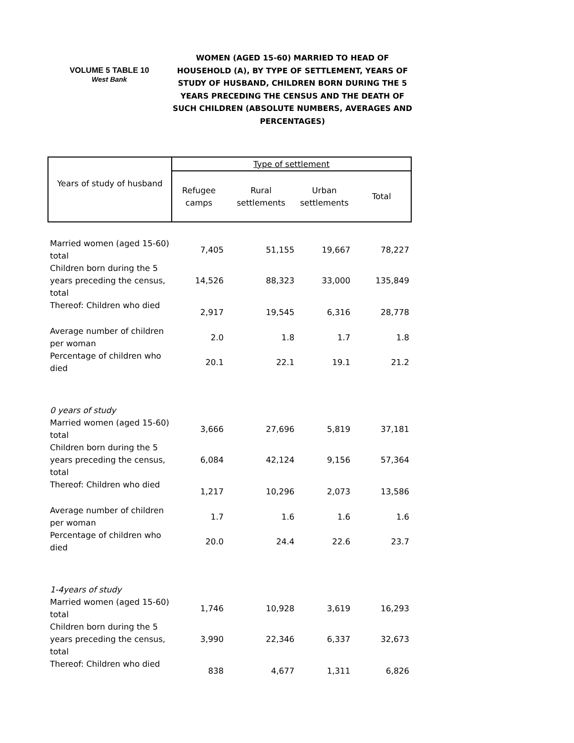VOLUME 5 TABLE 10
West Bank
WOMEN (AGED 15-60) MARRIED TO HEAD OF HOUSEHOLD (A), BY TYPE OF SETTLEMENT, YEARS OF STUDY OF HUSBAND, CHILDREN BORN DURING THE 5 YEARS PRECEDING THE CENSUS AND THE DEATH OF SUCH CHILDREN (ABSOLUTE NUMBERS, AVERAGES AND PERCENTAGES)
| Years of study of husband | Type of settlement | | | |
| --- | --- | --- | --- | --- |
| | Refugee camps | Rural settlements | Urban settlements | Total |
| Married women (aged 15-60) total | 7,405 | 51,155 | 19,667 | 78,227 |
| Children born during the 5 years preceding the census, total | 14,526 | 88,323 | 33,000 | 135,849 |
| Thereof: Children who died | 2,917 | 19,545 | 6,316 | 28,778 |
| Average number of children per woman | 2.0 | 1.8 | 1.7 | 1.8 |
| Percentage of children who died | 20.1 | 22.1 | 19.1 | 21.2 |
| 0 years of study | | | | |
| Married women (aged 15-60) total | 3,666 | 27,696 | 5,819 | 37,181 |
| Children born during the 5 years preceding the census, total | 6,084 | 42,124 | 9,156 | 57,364 |
| Thereof: Children who died | 1,217 | 10,296 | 2,073 | 13,586 |
| Average number of children per woman | 1.7 | 1.6 | 1.6 | 1.6 |
| Percentage of children who died | 20.0 | 24.4 | 22.6 | 23.7 |
| 1-4years of study | | | | |
| Married women (aged 15-60) total | 1,746 | 10,928 | 3,619 | 16,293 |
| Children born during the 5 years preceding the census, total | 3,990 | 22,346 | 6,337 | 32,673 |
| Thereof: Children who died | 838 | 4,677 | 1,311 | 6,826 |